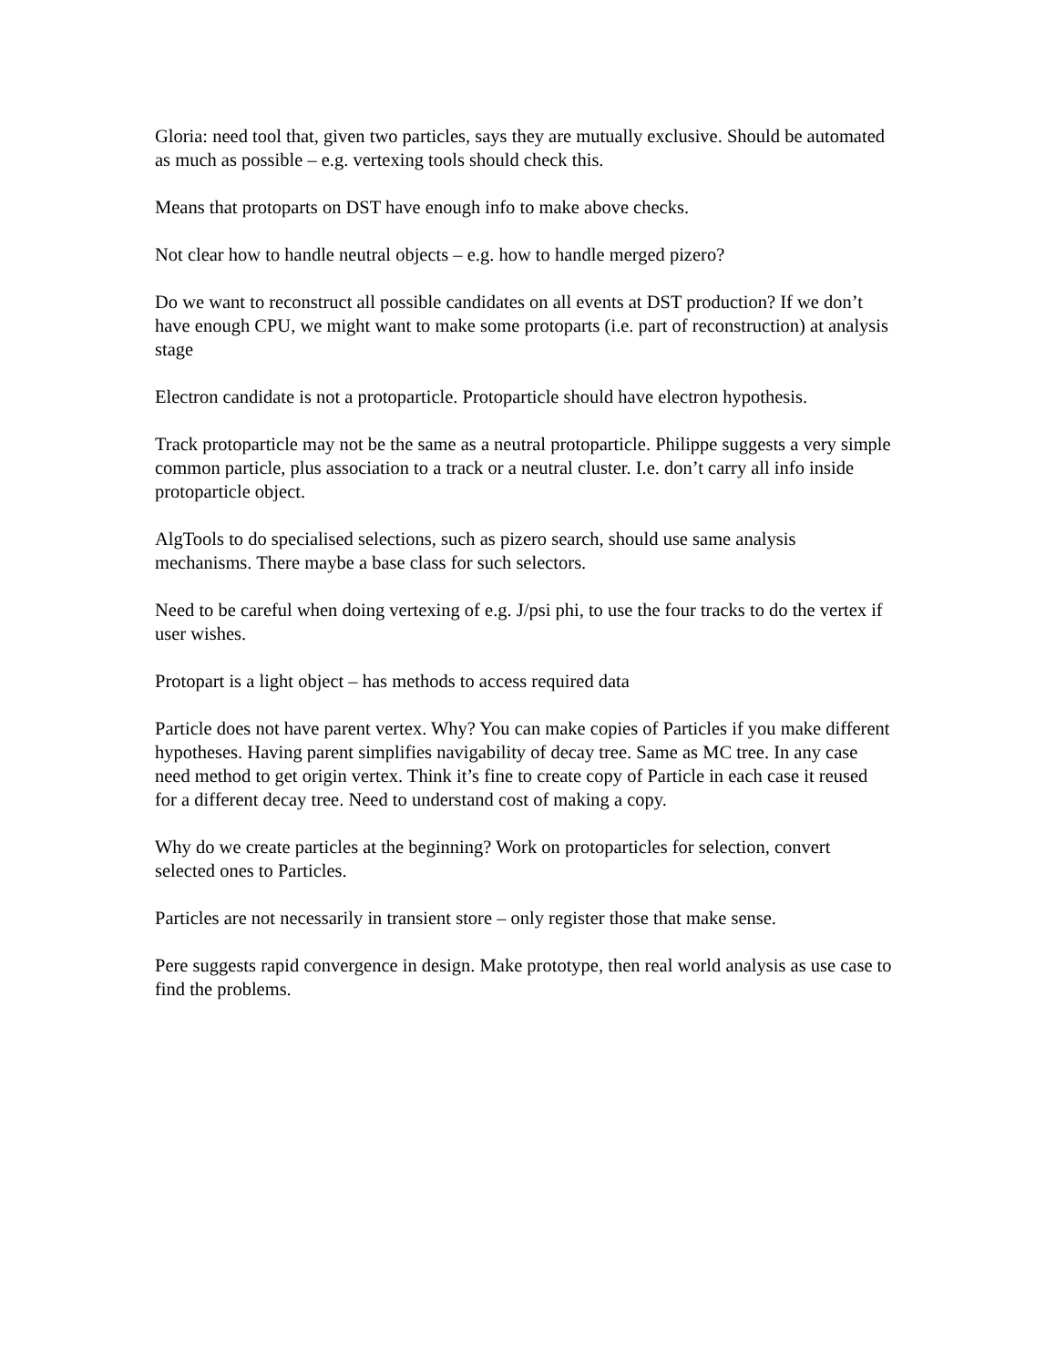Gloria: need tool that, given two particles, says they are mutually exclusive. Should be automated as much as possible – e.g. vertexing tools should check this.
Means that protoparts on DST have enough info to make above checks.
Not clear how to handle neutral objects – e.g. how to handle merged pizero?
Do we want to reconstruct all possible candidates on all events at DST production? If we don’t have enough CPU, we might want to make some protoparts (i.e. part of reconstruction) at analysis stage
Electron candidate is not a protoparticle. Protoparticle should have electron hypothesis.
Track protoparticle may not be the same as a neutral protoparticle. Philippe suggests a very simple common particle, plus association to a track or a neutral cluster. I.e. don’t carry all info inside protoparticle object.
AlgTools to do specialised selections, such as pizero search, should use same analysis mechanisms. There maybe a base class for such selectors.
Need to be careful when doing vertexing of e.g. J/psi phi, to use the four tracks to do the vertex if user wishes.
Protopart is a light object – has methods to access required data
Particle does not have parent vertex. Why? You can make copies of Particles if you make different hypotheses. Having parent simplifies navigability of decay tree. Same as MC tree. In any case need method to get origin vertex. Think it’s fine to create copy of Particle in each case it reused for a different decay tree. Need to understand cost of making a copy.
Why do we create particles at the beginning? Work on protoparticles for selection, convert selected ones to Particles.
Particles are not necessarily in transient store – only register those that make sense.
Pere suggests rapid convergence in design. Make prototype, then real world analysis as use case to find the problems.